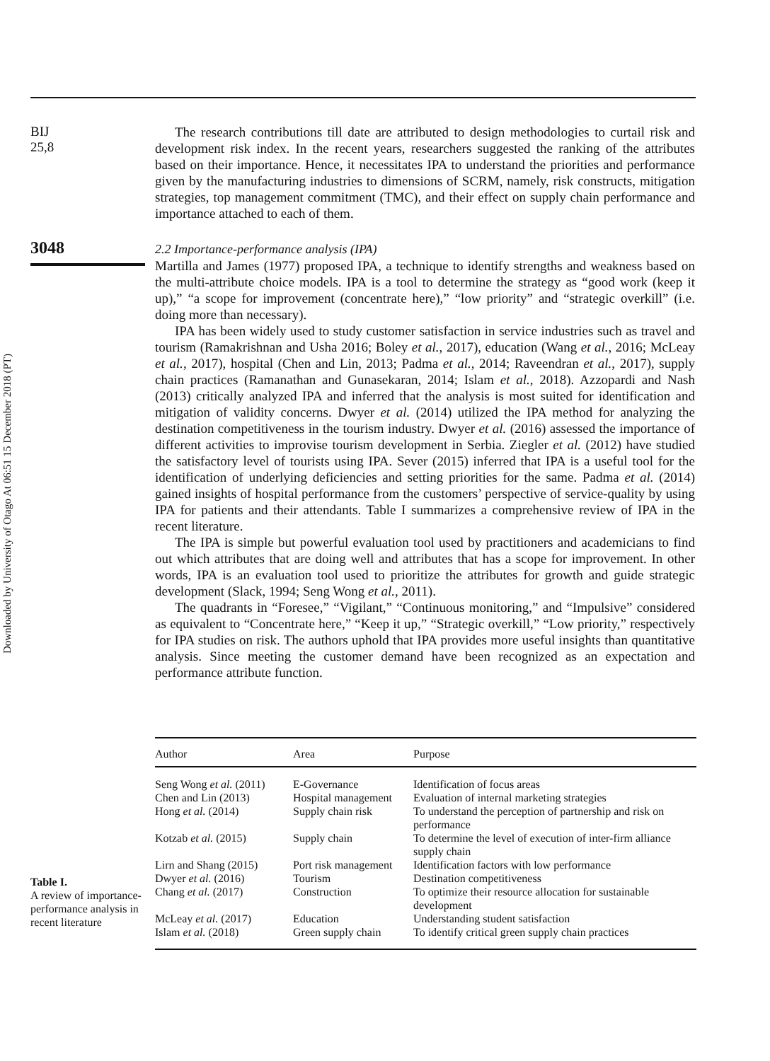Downloaded by University of Otago At 06:51 15 December 2018 (PT)
BIJ
25,8
3048
The research contributions till date are attributed to design methodologies to curtail risk and development risk index. In the recent years, researchers suggested the ranking of the attributes based on their importance. Hence, it necessitates IPA to understand the priorities and performance given by the manufacturing industries to dimensions of SCRM, namely, risk constructs, mitigation strategies, top management commitment (TMC), and their effect on supply chain performance and importance attached to each of them.
2.2 Importance-performance analysis (IPA)
Martilla and James (1977) proposed IPA, a technique to identify strengths and weakness based on the multi-attribute choice models. IPA is a tool to determine the strategy as “good work (keep it up),” “a scope for improvement (concentrate here),” “low priority” and “strategic overkill” (i.e. doing more than necessary).
IPA has been widely used to study customer satisfaction in service industries such as travel and tourism (Ramakrishnan and Usha 2016; Boley et al., 2017), education (Wang et al., 2016; McLeay et al., 2017), hospital (Chen and Lin, 2013; Padma et al., 2014; Raveendran et al., 2017), supply chain practices (Ramanathan and Gunasekaran, 2014; Islam et al., 2018). Azzopardi and Nash (2013) critically analyzed IPA and inferred that the analysis is most suited for identification and mitigation of validity concerns. Dwyer et al. (2014) utilized the IPA method for analyzing the destination competitiveness in the tourism industry. Dwyer et al. (2016) assessed the importance of different activities to improvise tourism development in Serbia. Ziegler et al. (2012) have studied the satisfactory level of tourists using IPA. Sever (2015) inferred that IPA is a useful tool for the identification of underlying deficiencies and setting priorities for the same. Padma et al. (2014) gained insights of hospital performance from the customers’ perspective of service-quality by using IPA for patients and their attendants. Table I summarizes a comprehensive review of IPA in the recent literature.
The IPA is simple but powerful evaluation tool used by practitioners and academicians to find out which attributes that are doing well and attributes that has a scope for improvement. In other words, IPA is an evaluation tool used to prioritize the attributes for growth and guide strategic development (Slack, 1994; Seng Wong et al., 2011).
The quadrants in “Foresee,” “Vigilant,” “Continuous monitoring,” and “Impulsive” considered as equivalent to “Concentrate here,” “Keep it up,” “Strategic overkill,” “Low priority,” respectively for IPA studies on risk. The authors uphold that IPA provides more useful insights than quantitative analysis. Since meeting the customer demand have been recognized as an expectation and performance attribute function.
Table I.
A review of importance-performance analysis in recent literature
| Author | Area | Purpose |
| --- | --- | --- |
| Seng Wong et al. (2011) | E-Governance | Identification of focus areas |
| Chen and Lin (2013) | Hospital management | Evaluation of internal marketing strategies |
| Hong et al. (2014) | Supply chain risk | To understand the perception of partnership and risk on performance |
| Kotzab et al. (2015) | Supply chain | To determine the level of execution of inter-firm alliance supply chain |
| Lirn and Shang (2015) | Port risk management | Identification factors with low performance |
| Dwyer et al. (2016) | Tourism | Destination competitiveness |
| Chang et al. (2017) | Construction | To optimize their resource allocation for sustainable development |
| McLeay et al. (2017) | Education | Understanding student satisfaction |
| Islam et al. (2018) | Green supply chain | To identify critical green supply chain practices |